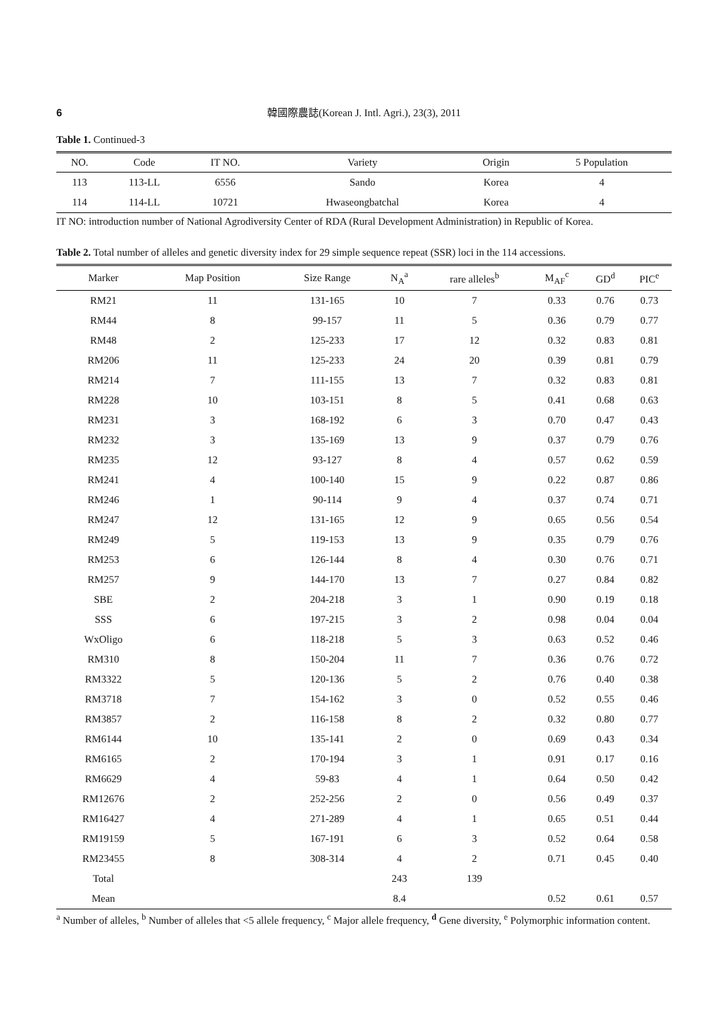6 韓國際農誌(Korean J. Intl. Agri.), 23(3), 2011
Table 1. Continued-3
| NO. | Code | IT NO. | Variety | Origin | 5 Population |
| --- | --- | --- | --- | --- | --- |
| 113 | 113-LL | 6556 | Sando | Korea | 4 |
| 114 | 114-LL | 10721 | Hwaseongbatchal | Korea | 4 |
IT NO: introduction number of National Agrodiversity Center of RDA (Rural Development Administration) in Republic of Korea.
Table 2. Total number of alleles and genetic diversity index for 29 simple sequence repeat (SSR) loci in the 114 accessions.
| Marker | Map Position | Size Range | N<sub>A</sub><sup>a</sup> | rare alleles<sup>b</sup> | M<sub>AF</sub><sup>c</sup> | GD<sup>d</sup> | PIC<sup>e</sup> |
| --- | --- | --- | --- | --- | --- | --- | --- |
| RM21 | 11 | 131-165 | 10 | 7 | 0.33 | 0.76 | 0.73 |
| RM44 | 8 | 99-157 | 11 | 5 | 0.36 | 0.79 | 0.77 |
| RM48 | 2 | 125-233 | 17 | 12 | 0.32 | 0.83 | 0.81 |
| RM206 | 11 | 125-233 | 24 | 20 | 0.39 | 0.81 | 0.79 |
| RM214 | 7 | 111-155 | 13 | 7 | 0.32 | 0.83 | 0.81 |
| RM228 | 10 | 103-151 | 8 | 5 | 0.41 | 0.68 | 0.63 |
| RM231 | 3 | 168-192 | 6 | 3 | 0.70 | 0.47 | 0.43 |
| RM232 | 3 | 135-169 | 13 | 9 | 0.37 | 0.79 | 0.76 |
| RM235 | 12 | 93-127 | 8 | 4 | 0.57 | 0.62 | 0.59 |
| RM241 | 4 | 100-140 | 15 | 9 | 0.22 | 0.87 | 0.86 |
| RM246 | 1 | 90-114 | 9 | 4 | 0.37 | 0.74 | 0.71 |
| RM247 | 12 | 131-165 | 12 | 9 | 0.65 | 0.56 | 0.54 |
| RM249 | 5 | 119-153 | 13 | 9 | 0.35 | 0.79 | 0.76 |
| RM253 | 6 | 126-144 | 8 | 4 | 0.30 | 0.76 | 0.71 |
| RM257 | 9 | 144-170 | 13 | 7 | 0.27 | 0.84 | 0.82 |
| SBE | 2 | 204-218 | 3 | 1 | 0.90 | 0.19 | 0.18 |
| SSS | 6 | 197-215 | 3 | 2 | 0.98 | 0.04 | 0.04 |
| WxOligo | 6 | 118-218 | 5 | 3 | 0.63 | 0.52 | 0.46 |
| RM310 | 8 | 150-204 | 11 | 7 | 0.36 | 0.76 | 0.72 |
| RM3322 | 5 | 120-136 | 5 | 2 | 0.76 | 0.40 | 0.38 |
| RM3718 | 7 | 154-162 | 3 | 0 | 0.52 | 0.55 | 0.46 |
| RM3857 | 2 | 116-158 | 8 | 2 | 0.32 | 0.80 | 0.77 |
| RM6144 | 10 | 135-141 | 2 | 0 | 0.69 | 0.43 | 0.34 |
| RM6165 | 2 | 170-194 | 3 | 1 | 0.91 | 0.17 | 0.16 |
| RM6629 | 4 | 59-83 | 4 | 1 | 0.64 | 0.50 | 0.42 |
| RM12676 | 2 | 252-256 | 2 | 0 | 0.56 | 0.49 | 0.37 |
| RM16427 | 4 | 271-289 | 4 | 1 | 0.65 | 0.51 | 0.44 |
| RM19159 | 5 | 167-191 | 6 | 3 | 0.52 | 0.64 | 0.58 |
| RM23455 | 8 | 308-314 | 4 | 2 | 0.71 | 0.45 | 0.40 |
| Total | | | 243 | 139 | | | |
| Mean | | | 8.4 | | 0.52 | 0.61 | 0.57 |
<sup>a</sup> Number of alleles, <sup>b</sup> Number of alleles that <5 allele frequency, <sup>c</sup> Major allele frequency, <sup>d</sup> Gene diversity, <sup>e</sup> Polymorphic information content.